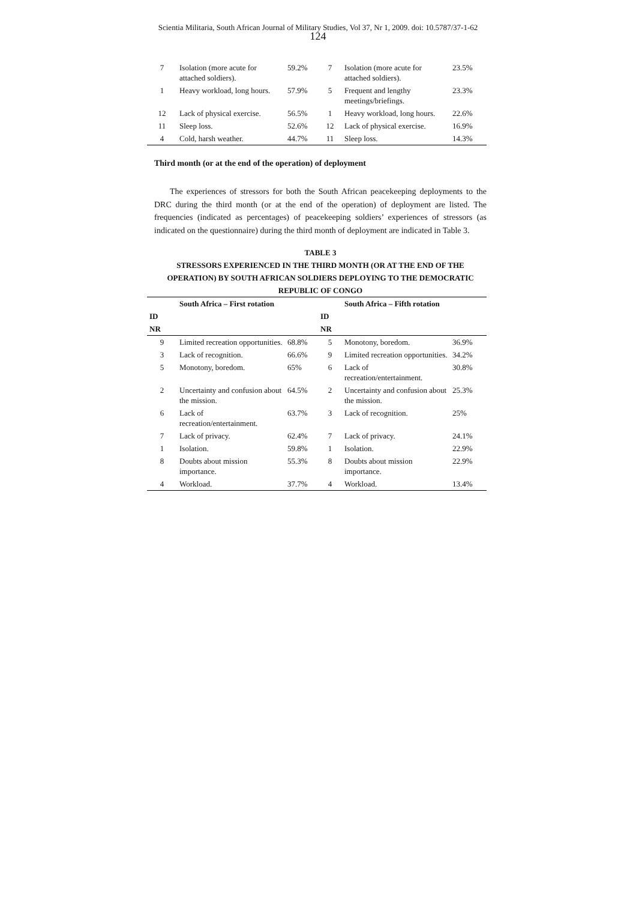Scientia Militaria, South African Journal of Military Studies, Vol 37, Nr 1, 2009. doi: 10.5787/37-1-62
124
| 7 | Isolation (more acute for attached soldiers). | 59.2% | 7 | Isolation (more acute for attached soldiers). | 23.5% |
| 1 | Heavy workload, long hours. | 57.9% | 5 | Frequent and lengthy meetings/briefings. | 23.3% |
| 12 | Lack of physical exercise. | 56.5% | 1 | Heavy workload, long hours. | 22.6% |
| 11 | Sleep loss. | 52.6% | 12 | Lack of physical exercise. | 16.9% |
| 4 | Cold, harsh weather. | 44.7% | 11 | Sleep loss. | 14.3% |
Third month (or at the end of the operation) of deployment
The experiences of stressors for both the South African peacekeeping deployments to the DRC during the third month (or at the end of the operation) of deployment are listed. The frequencies (indicated as percentages) of peacekeeping soldiers’ experiences of stressors (as indicated on the questionnaire) during the third month of deployment are indicated in Table 3.
TABLE 3
STRESSORS EXPERIENCED IN THE THIRD MONTH (OR AT THE END OF THE OPERATION) BY SOUTH AFRICAN SOLDIERS DEPLOYING TO THE DEMOCRATIC REPUBLIC OF CONGO
| | South Africa – First rotation | | | South Africa – Fifth rotation | |
| --- | --- | --- | --- | --- | --- |
| ID | | | ID | | |
| NR | | | NR | | |
| 9 | Limited recreation opportunities. | 68.8% | 5 | Monotony, boredom. | 36.9% |
| 3 | Lack of recognition. | 66.6% | 9 | Limited recreation opportunities. | 34.2% |
| 5 | Monotony, boredom. | 65% | 6 | Lack of recreation/entertainment. | 30.8% |
| 2 | Uncertainty and confusion about the mission. | 64.5% | 2 | Uncertainty and confusion about the mission. | 25.3% |
| 6 | Lack of recreation/entertainment. | 63.7% | 3 | Lack of recognition. | 25% |
| 7 | Lack of privacy. | 62.4% | 7 | Lack of privacy. | 24.1% |
| 1 | Isolation. | 59.8% | 1 | Isolation. | 22.9% |
| 8 | Doubts about mission importance. | 55.3% | 8 | Doubts about mission importance. | 22.9% |
| 4 | Workload. | 37.7% | 4 | Workload. | 13.4% |